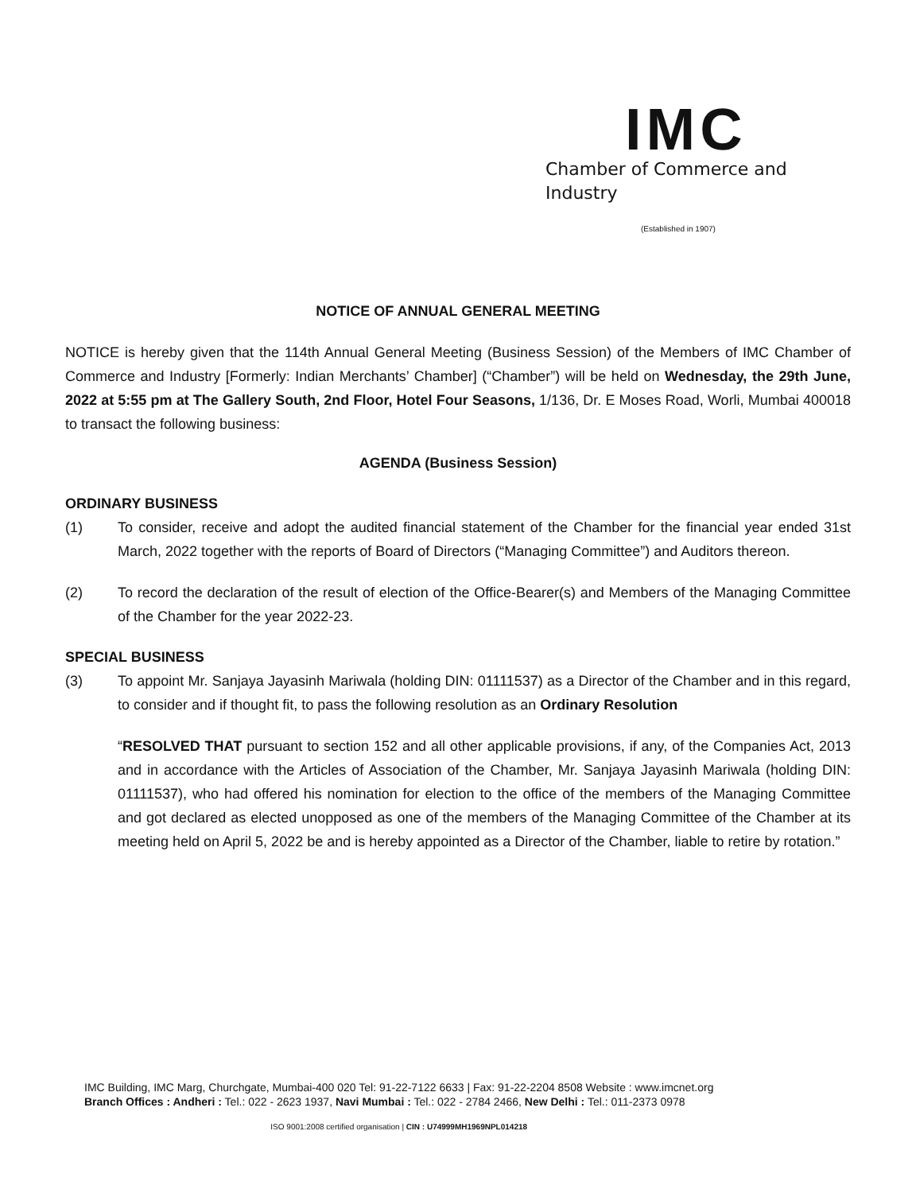IMC
Chamber of Commerce and Industry
(Established in 1907)
NOTICE OF ANNUAL GENERAL MEETING
NOTICE is hereby given that the 114th Annual General Meeting (Business Session) of the Members of IMC Chamber of Commerce and Industry [Formerly: Indian Merchants’ Chamber] (“Chamber”) will be held on Wednesday, the 29th June, 2022 at 5:55 pm at The Gallery South, 2nd Floor, Hotel Four Seasons, 1/136, Dr. E Moses Road, Worli, Mumbai 400018 to transact the following business:
AGENDA (Business Session)
ORDINARY BUSINESS
(1) To consider, receive and adopt the audited financial statement of the Chamber for the financial year ended 31st March, 2022 together with the reports of Board of Directors (“Managing Committee”) and Auditors thereon.
(2) To record the declaration of the result of election of the Office-Bearer(s) and Members of the Managing Committee of the Chamber for the year 2022-23.
SPECIAL BUSINESS
(3) To appoint Mr. Sanjaya Jayasinh Mariwala (holding DIN: 01111537) as a Director of the Chamber and in this regard, to consider and if thought fit, to pass the following resolution as an Ordinary Resolution
“RESOLVED THAT pursuant to section 152 and all other applicable provisions, if any, of the Companies Act, 2013 and in accordance with the Articles of Association of the Chamber, Mr. Sanjaya Jayasinh Mariwala (holding DIN: 01111537), who had offered his nomination for election to the office of the members of the Managing Committee and got declared as elected unopposed as one of the members of the Managing Committee of the Chamber at its meeting held on April 5, 2022 be and is hereby appointed as a Director of the Chamber, liable to retire by rotation.”
IMC Building, IMC Marg, Churchgate, Mumbai-400 020 Tel: 91-22-7122 6633 | Fax: 91-22-2204 8508 Website : www.imcnet.org
Branch Offices : Andheri : Tel.: 022 - 2623 1937, Navi Mumbai : Tel.: 022 - 2784 2466, New Delhi : Tel.: 011-2373 0978
ISO 9001:2008 certified organisation | CIN : U74999MH1969NPL014218